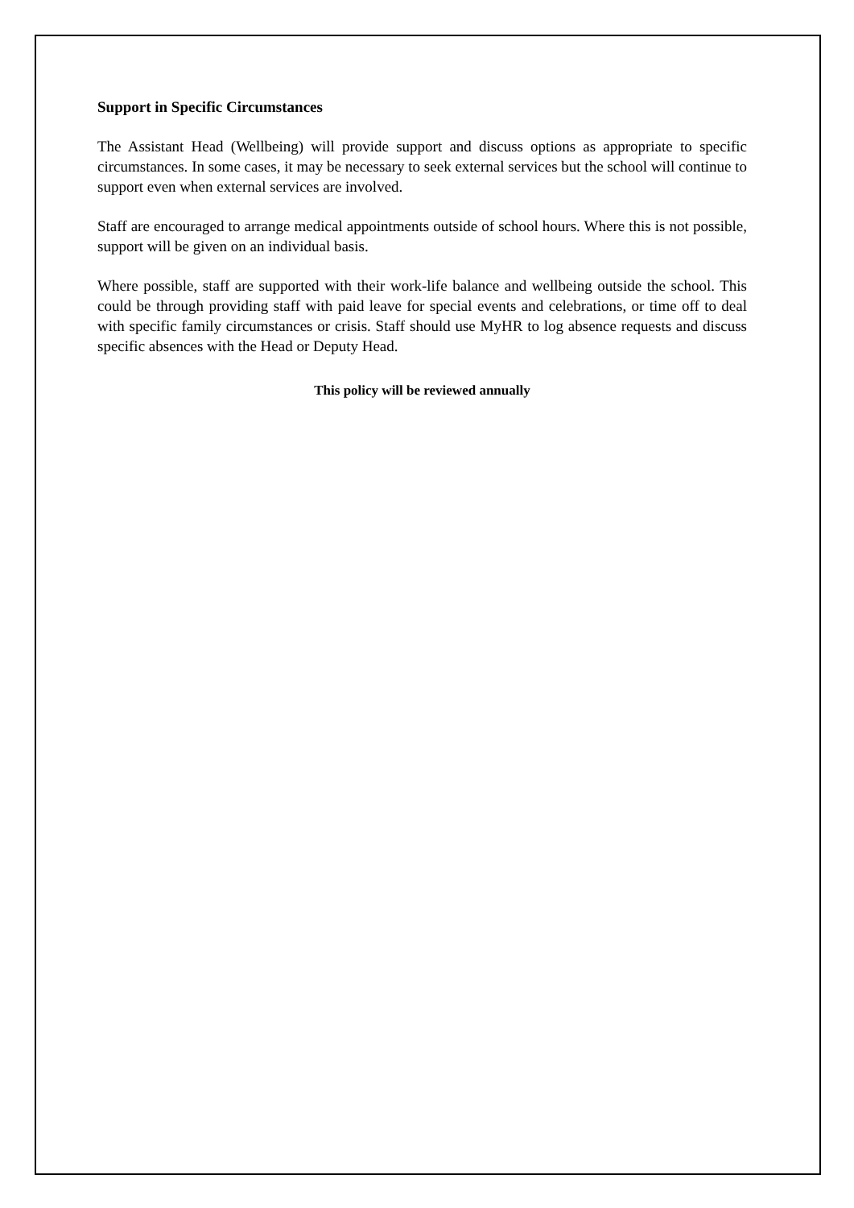Support in Specific Circumstances
The Assistant Head (Wellbeing) will provide support and discuss options as appropriate to specific circumstances. In some cases, it may be necessary to seek external services but the school will continue to support even when external services are involved.
Staff are encouraged to arrange medical appointments outside of school hours. Where this is not possible, support will be given on an individual basis.
Where possible, staff are supported with their work-life balance and wellbeing outside the school. This could be through providing staff with paid leave for special events and celebrations, or time off to deal with specific family circumstances or crisis. Staff should use MyHR to log absence requests and discuss specific absences with the Head or Deputy Head.
This policy will be reviewed annually